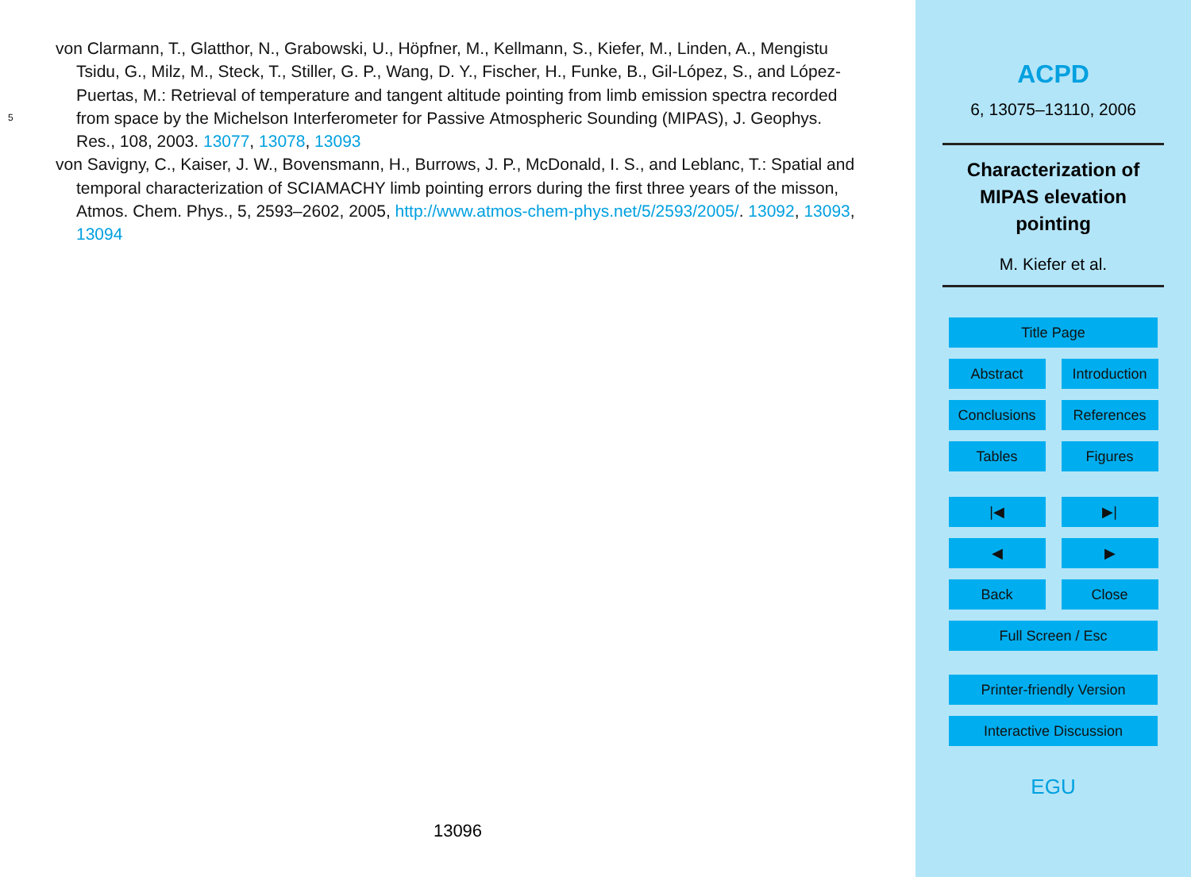von Clarmann, T., Glatthor, N., Grabowski, U., Höpfner, M., Kellmann, S., Kiefer, M., Linden, A., Mengistu Tsidu, G., Milz, M., Steck, T., Stiller, G. P., Wang, D. Y., Fischer, H., Funke, B., Gil-López, S., and López-Puertas, M.: Retrieval of temperature and tangent altitude pointing from limb emission spectra recorded from space by the Michelson Interferometer for Passive 5 Atmospheric Sounding (MIPAS), J. Geophys. Res., 108, 2003. 13077, 13078, 13093
von Savigny, C., Kaiser, J. W., Bovensmann, H., Burrows, J. P., McDonald, I. S., and Leblanc, T.: Spatial and temporal characterization of SCIAMACHY limb pointing errors during the first three years of the misson, Atmos. Chem. Phys., 5, 2593–2602, 2005, http://www.atmos-chem-phys.net/5/2593/2005/. 13092, 13093, 13094
13096
ACPD
6, 13075–13110, 2006
Characterization of
MIPAS elevation
pointing
M. Kiefer et al.
Title Page
Abstract Introduction
Conclusions References
Tables Figures
|◀ ▶|
◀ ▶
Back Close
Full Screen / Esc
Printer-friendly Version
Interactive Discussion
EGU